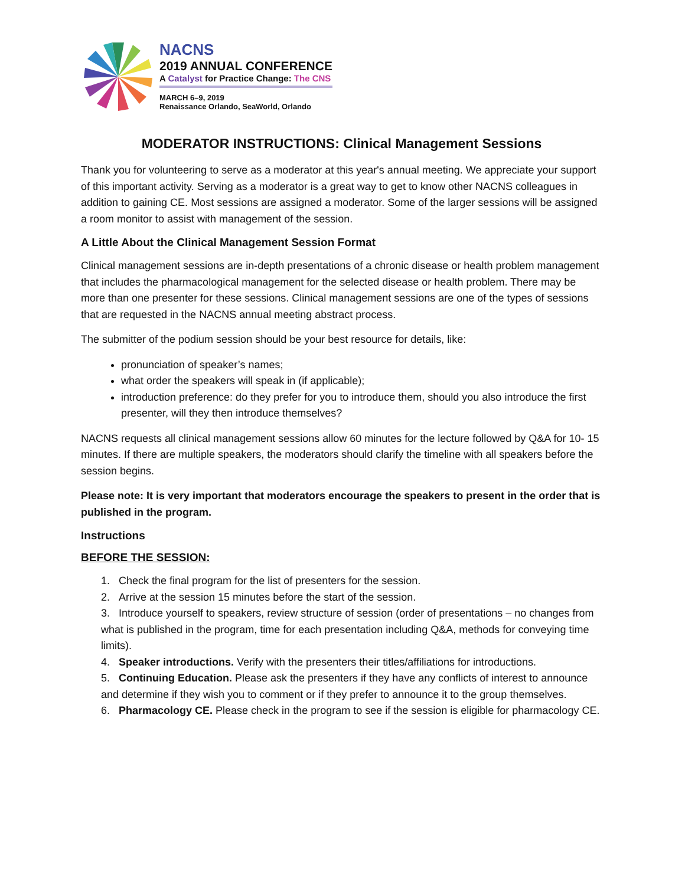NACNS
2019 ANNUAL CONFERENCE
A Catalyst for Practice Change: The CNS
MARCH 6–9, 2019
Renaissance Orlando, SeaWorld, Orlando
MODERATOR INSTRUCTIONS: Clinical Management Sessions
Thank you for volunteering to serve as a moderator at this year's annual meeting. We appreciate your support of this important activity. Serving as a moderator is a great way to get to know other NACNS colleagues in addition to gaining CE. Most sessions are assigned a moderator. Some of the larger sessions will be assigned a room monitor to assist with management of the session.
A Little About the Clinical Management Session Format
Clinical management sessions are in-depth presentations of a chronic disease or health problem management that includes the pharmacological management for the selected disease or health problem. There may be more than one presenter for these sessions. Clinical management sessions are one of the types of sessions that are requested in the NACNS annual meeting abstract process.
The submitter of the podium session should be your best resource for details, like:
pronunciation of speaker’s names;
what order the speakers will speak in (if applicable);
introduction preference: do they prefer for you to introduce them, should you also introduce the first presenter, will they then introduce themselves?
NACNS requests all clinical management sessions allow 60 minutes for the lecture followed by Q&A for 10- 15 minutes. If there are multiple speakers, the moderators should clarify the timeline with all speakers before the session begins.
Please note: It is very important that moderators encourage the speakers to present in the order that is published in the program.
Instructions
BEFORE THE SESSION:
1. Check the final program for the list of presenters for the session.
2. Arrive at the session 15 minutes before the start of the session.
3. Introduce yourself to speakers, review structure of session (order of presentations – no changes from what is published in the program, time for each presentation including Q&A, methods for conveying time limits).
4. Speaker introductions. Verify with the presenters their titles/affiliations for introductions.
5. Continuing Education. Please ask the presenters if they have any conflicts of interest to announce and determine if they wish you to comment or if they prefer to announce it to the group themselves.
6. Pharmacology CE. Please check in the program to see if the session is eligible for pharmacology CE.